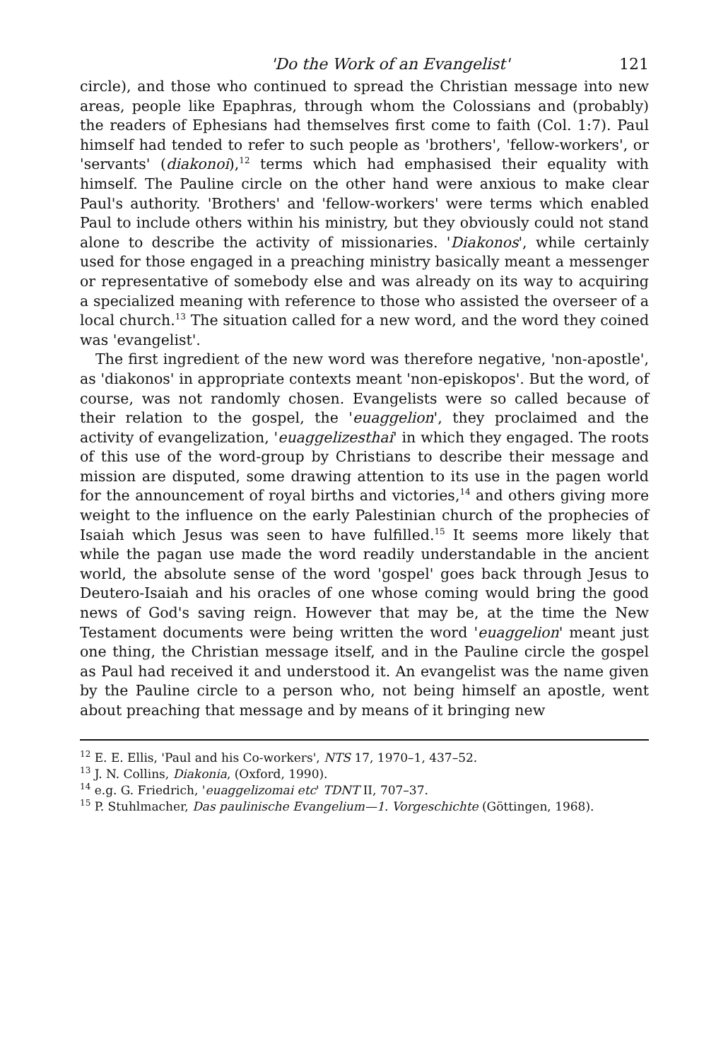'Do the Work of an Evangelist' 121
circle), and those who continued to spread the Christian message into new areas, people like Epaphras, through whom the Colossians and (probably) the readers of Ephesians had themselves first come to faith (Col. 1:7). Paul himself had tended to refer to such people as 'brothers', 'fellow-workers', or 'servants' (diakonoi),<sup>12</sup> terms which had emphasised their equality with himself. The Pauline circle on the other hand were anxious to make clear Paul's authority. 'Brothers' and 'fellow-workers' were terms which enabled Paul to include others within his ministry, but they obviously could not stand alone to describe the activity of missionaries. 'Diakonos', while certainly used for those engaged in a preaching ministry basically meant a messenger or representative of somebody else and was already on its way to acquiring a specialized meaning with reference to those who assisted the overseer of a local church.<sup>13</sup> The situation called for a new word, and the word they coined was 'evangelist'.
The first ingredient of the new word was therefore negative, 'non-apostle', as 'diakonos' in appropriate contexts meant 'non-episkopos'. But the word, of course, was not randomly chosen. Evangelists were so called because of their relation to the gospel, the 'euaggelion', they proclaimed and the activity of evangelization, 'euaggelizesthai' in which they engaged. The roots of this use of the word-group by Christians to describe their message and mission are disputed, some drawing attention to its use in the pagen world for the announcement of royal births and victories,<sup>14</sup> and others giving more weight to the influence on the early Palestinian church of the prophecies of Isaiah which Jesus was seen to have fulfilled.<sup>15</sup> It seems more likely that while the pagan use made the word readily understandable in the ancient world, the absolute sense of the word 'gospel' goes back through Jesus to Deutero-Isaiah and his oracles of one whose coming would bring the good news of God's saving reign. However that may be, at the time the New Testament documents were being written the word 'euaggelion' meant just one thing, the Christian message itself, and in the Pauline circle the gospel as Paul had received it and understood it. An evangelist was the name given by the Pauline circle to a person who, not being himself an apostle, went about preaching that message and by means of it bringing new
<sup>12</sup> E. E. Ellis, 'Paul and his Co-workers', NTS 17, 1970–1, 437–52.
<sup>13</sup> J. N. Collins, Diakonia, (Oxford, 1990).
<sup>14</sup> e.g. G. Friedrich, 'euaggelizomai etc' TDNT II, 707–37.
<sup>15</sup> P. Stuhlmacher, Das paulinische Evangelium—1. Vorgeschichte (Göttingen, 1968).